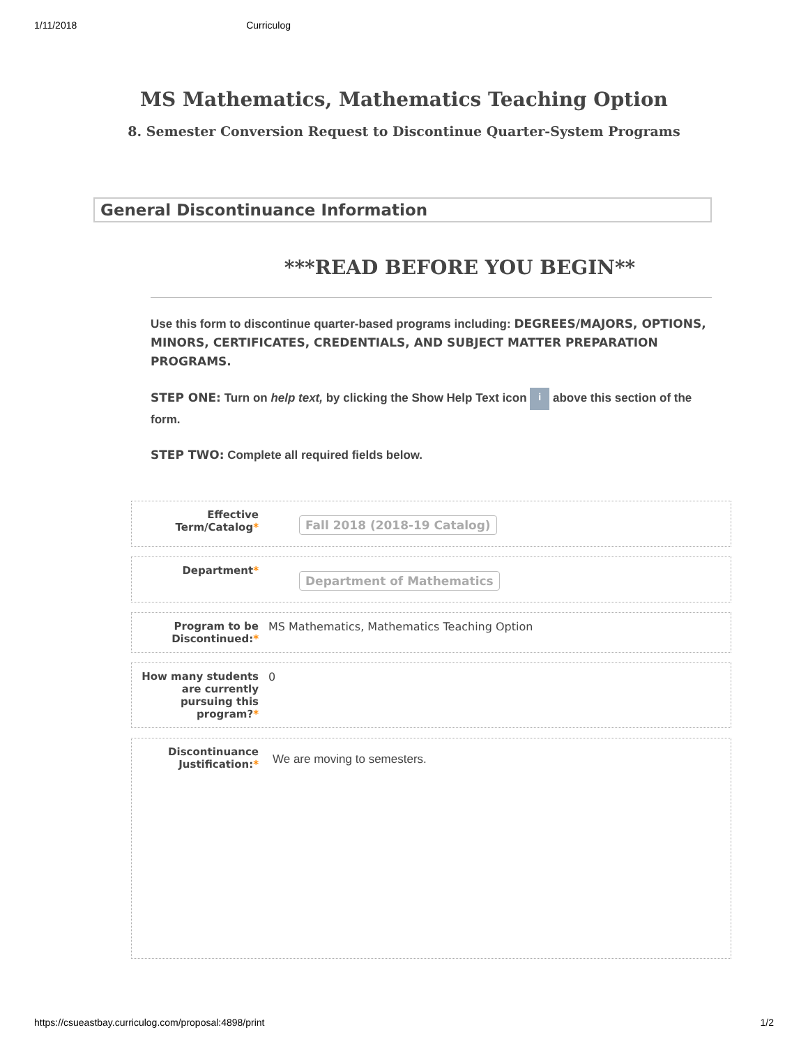1/11/2018 Curriculog
MS Mathematics, Mathematics Teaching Option
8. Semester Conversion Request to Discontinue Quarter-System Programs
General Discontinuance Information
***READ BEFORE YOU BEGIN**
Use this form to discontinue quarter-based programs including: DEGREES/MAJORS, OPTIONS, MINORS, CERTIFICATES, CREDENTIALS, AND SUBJECT MATTER PREPARATION PROGRAMS.
STEP ONE: Turn on help text, by clicking the Show Help Text icon i above this section of the form.
STEP TWO: Complete all required fields below.
Effective Term/Catalog*
Fall 2018 (2018-19 Catalog)
Department*
Department of Mathematics
Program to be Discontinued:*
MS Mathematics, Mathematics Teaching Option
How many students are currently pursuing this program?*
0
Discontinuance Justification:*
We are moving to semesters.
https://csueastbay.curriculog.com/proposal:4898/print 1/2